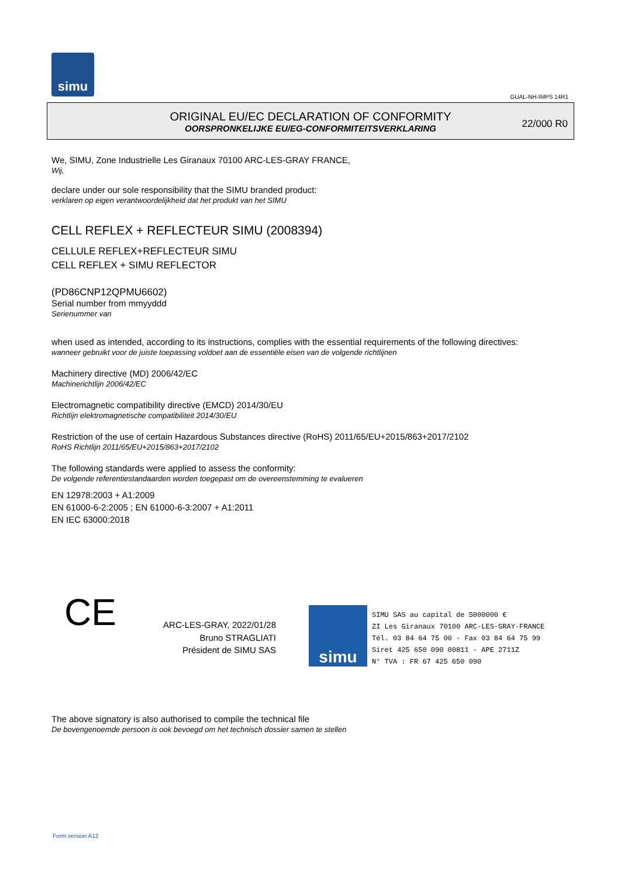simu
GUAL-NH-IMPS 14R1
ORIGINAL EU/EC DECLARATION OF CONFORMITY
OORSPRONKELIJKE EU/EG-CONFORMITEITSVERKLARING
22/000 R0
We, SIMU, Zone Industrielle Les Giranaux 70100 ARC-LES-GRAY FRANCE,
Wij,
declare under our sole responsibility that the SIMU branded product:
verklaren op eigen verantwoordelijkheid dat het produkt van het SIMU
CELL REFLEX + REFLECTEUR SIMU (2008394)
CELLULE REFLEX+REFLECTEUR SIMU
CELL REFLEX + SIMU REFLECTOR
(PD86CNP12QPMU6602)
Serial number from mmyyddd
Serienummer van
when used as intended, according to its instructions, complies with the essential requirements of the following directives:
wanneer gebruikt voor de juiste toepassing voldoet aan de essentiële eisen van de volgende richtlijnen
Machinery directive (MD) 2006/42/EC
Machinerichtlijn 2006/42/EC
Electromagnetic compatibility directive (EMCD) 2014/30/EU
Richtlijn elektromagnetische compatibiliteit 2014/30/EU
Restriction of the use of certain Hazardous Substances directive (RoHS) 2011/65/EU+2015/863+2017/2102
RoHS Richtlijn 2011/65/EU+2015/863+2017/2102
The following standards were applied to assess the conformity:
De volgende referentiestandaarden worden toegepast om de overeenstemming te evalueren
EN 12978:2003 + A1:2009
EN 61000-6-2:2005 ; EN 61000-6-3:2007 + A1:2011
EN IEC 63000:2018
CE
ARC-LES-GRAY, 2022/01/28
Bruno STRAGLIATI
Président de SIMU SAS
simu
SIMU SAS au capital de 5000000 €
ZI Les Giranaux 70100 ARC-LES-GRAY-FRANCE
Tél. 03 84 64 75 00 - Fax 03 84 64 75 99
Siret 425 650 090 00811 - APE 2711Z
N° TVA : FR 67 425 650 090
The above signatory is also authorised to compile the technical file
De bovengenoemde persoon is ook bevoegd om het technisch dossier samen te stellen
Form version A12